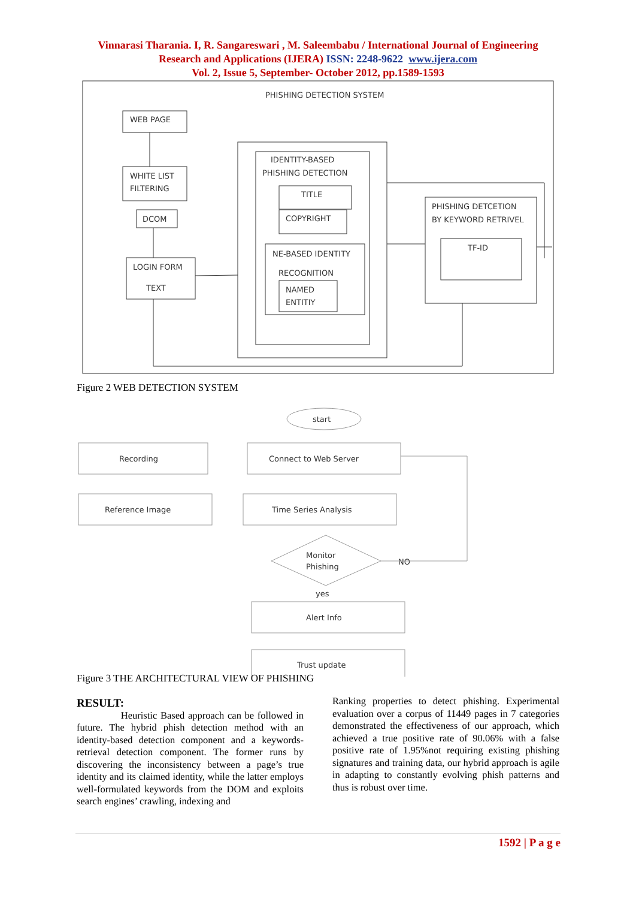Vinnarasi Tharania. I, R. Sangareswari , M. Saleembabu / International Journal of Engineering
Research and Applications (IJERA) ISSN: 2248-9622 www.ijera.com
Vol. 2, Issue 5, September- October 2012, pp.1589-1593
PHISHING DETECTION SYSTEM
WEB PAGE
WHITE LIST
FILTERING
DCOM
LOGIN FORM
TEXT
IDENTITY-BASED
PHISHING DETECTION
TITLE
COPYRIGHT
NE-BASED IDENTITY
RECOGNITION
NAMED
ENTITIY
PHISHING DETCETION
BY KEYWORD RETRIVEL
TF-ID
Figure 2 WEB DETECTION SYSTEM
start
Recording
Connect to Web Server
Reference Image
Time Series Analysis
Monitor
Phishing
NO
yes
Alert Info
Trust update
Figure 3 THE ARCHITECTURAL VIEW OF PHISHING
RESULT:
Heuristic Based approach can be followed in future. The hybrid phish detection method with an identity-based detection component and a keywords-retrieval detection component. The former runs by discovering the inconsistency between a page’s true identity and its claimed identity, while the latter employs well-formulated keywords from the DOM and exploits search engines’ crawling, indexing and
Ranking properties to detect phishing. Experimental evaluation over a corpus of 11449 pages in 7 categories demonstrated the effectiveness of our approach, which achieved a true positive rate of 90.06% with a false positive rate of 1.95%not requiring existing phishing signatures and training data, our hybrid approach is agile in adapting to constantly evolving phish patterns and thus is robust over time.
1592 | P a g e